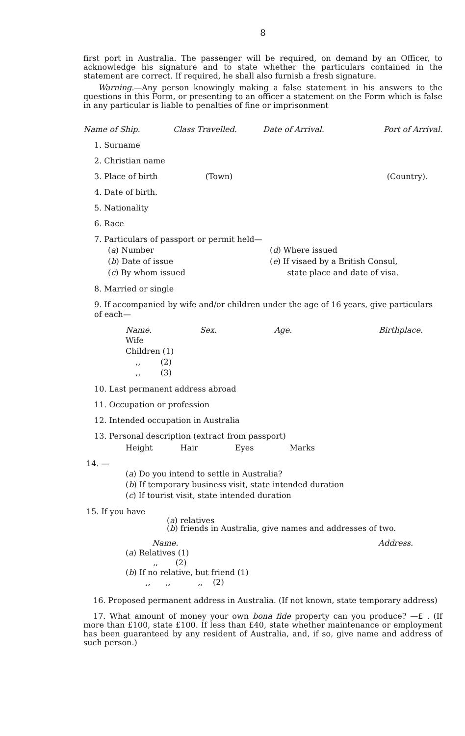8
first port in Australia. The passenger will be required, on demand by an Officer, to acknowledge his signature and to state whether the particulars contained in the statement are correct. If required, he shall also furnish a fresh signature.
Warning.—Any person knowingly making a false statement in his answers to the questions in this Form, or presenting to an officer a statement on the Form which is false in any particular is liable to penalties of fine or imprisonment
Name of Ship. Class Travelled. Date of Arrival. Port of Arrival.
1. Surname
2. Christian name
3. Place of birth (Town) (Country).
4. Date of birth.
5. Nationality
6. Race
7. Particulars of passport or permit held—
(a) Number
(b) Date of issue
(c) By whom issued
(d) Where issued
(e) If visaed by a British Consul,
state place and date of visa.
8. Married or single
9. If accompanied by wife and/or children under the age of 16 years, give particulars of each—
Name. Sex. Age. Birthplace.
Wife
Children (1)
,, (2)
,, (3)
10. Last permanent address abroad
11. Occupation or profession
12. Intended occupation in Australia
13. Personal description (extract from passport)
Height Hair Eyes Marks
14. —
(a) Do you intend to settle in Australia?
(b) If temporary business visit, state intended duration
(c) If tourist visit, state intended duration
15. If you have
(a) relatives
(b) friends in Australia, give names and addresses of two.
Name. Address.
(a) Relatives (1)
,, (2)
(b) If no relative, but friend (1)
,, ,, ,, (2)
16. Proposed permanent address in Australia. (If not known, state temporary address)
17. What amount of money your own bona fide property can you produce? —£ . (If more than £100, state £100. If less than £40, state whether maintenance or employment has been guaranteed by any resident of Australia, and, if so, give name and address of such person.)